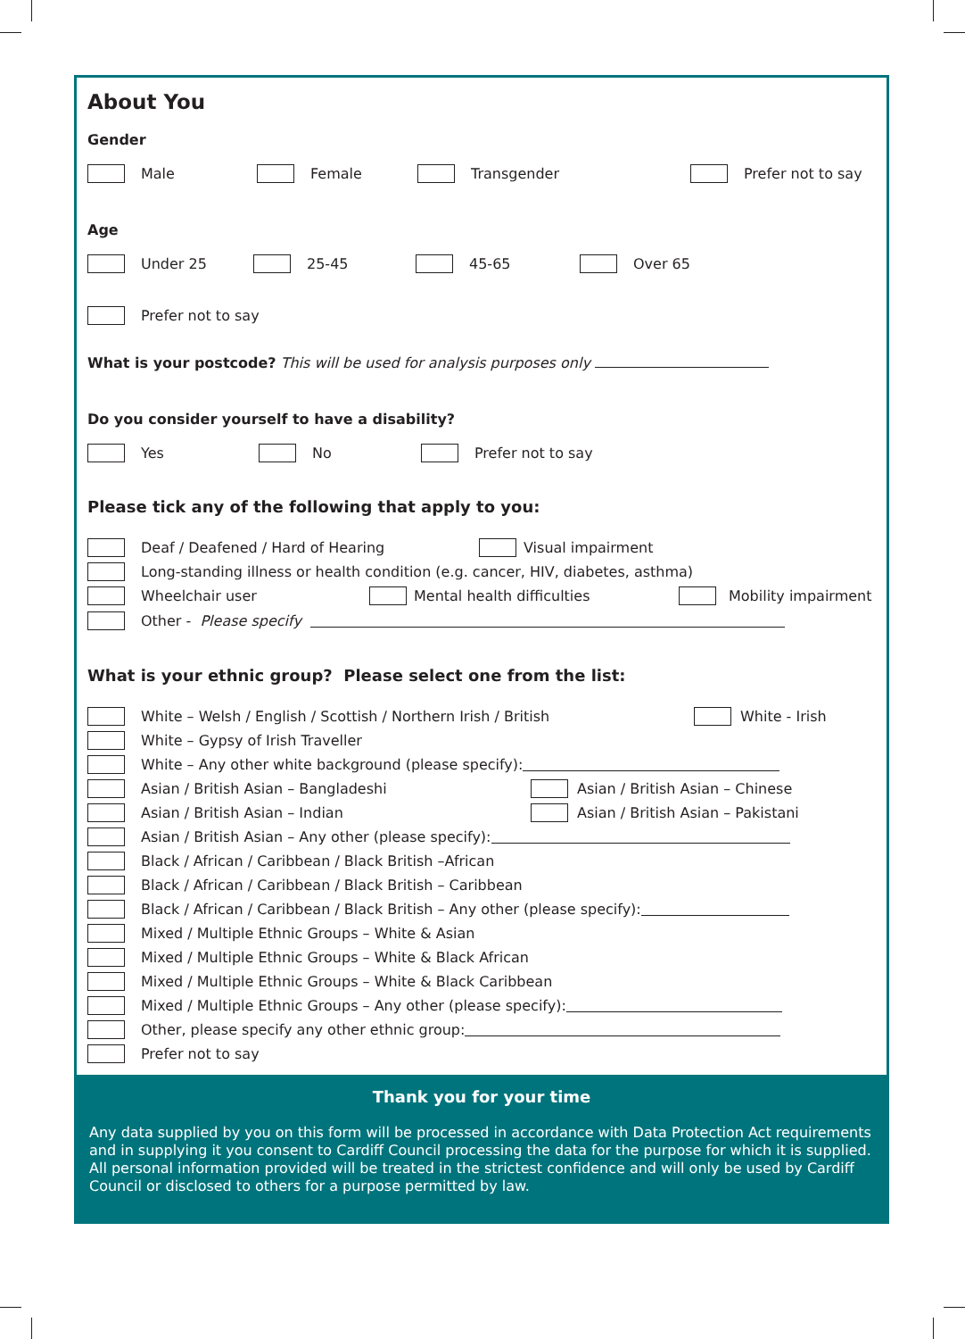About You
Gender
Male Female Transgender Prefer not to say
Age
Under 25 25-45 45-65 Over 65
Prefer not to say
What is your postcode? This will be used for analysis purposes only
Do you consider yourself to have a disability?
Yes No Prefer not to say
Please tick any of the following that apply to you:
Deaf / Deafened / Hard of Hearing Visual impairment
Long-standing illness or health condition (e.g. cancer, HIV, diabetes, asthma)
Wheelchair user Mental health difficulties Mobility impairment
Other - Please specify
What is your ethnic group? Please select one from the list:
White – Welsh / English / Scottish / Northern Irish / British White - Irish
White – Gypsy of Irish Traveller
White – Any other white background (please specify):
Asian / British Asian – Bangladeshi Asian / British Asian – Chinese
Asian / British Asian – Indian Asian / British Asian – Pakistani
Asian / British Asian – Any other (please specify):
Black / African / Caribbean / Black British –African
Black / African / Caribbean / Black British – Caribbean
Black / African / Caribbean / Black British – Any other (please specify):
Mixed / Multiple Ethnic Groups – White & Asian
Mixed / Multiple Ethnic Groups – White & Black African
Mixed / Multiple Ethnic Groups – White & Black Caribbean
Mixed / Multiple Ethnic Groups – Any other (please specify):
Other, please specify any other ethnic group:
Prefer not to say
Thank you for your time
Any data supplied by you on this form will be processed in accordance with Data Protection Act requirements and in supplying it you consent to Cardiff Council processing the data for the purpose for which it is supplied. All personal information provided will be treated in the strictest confidence and will only be used by Cardiff Council or disclosed to others for a purpose permitted by law.